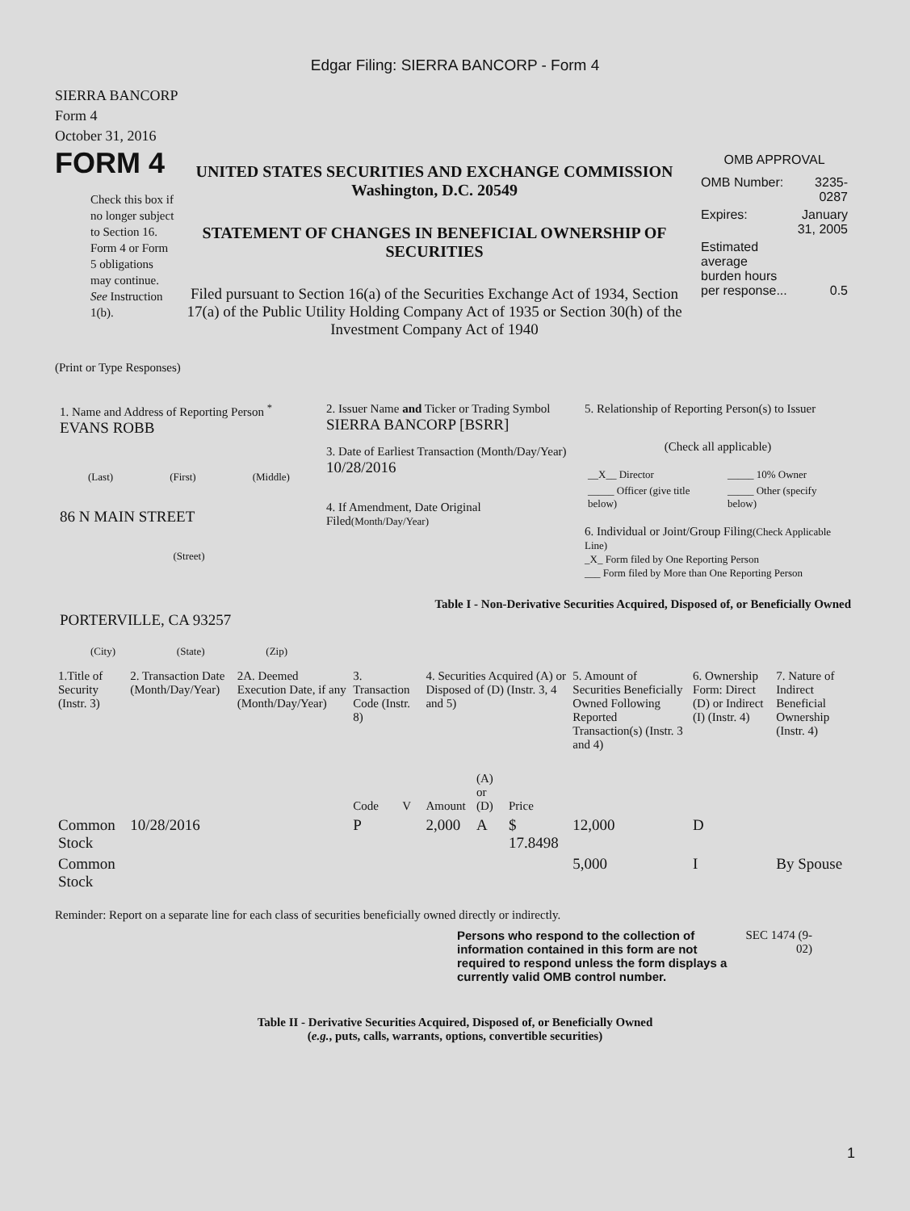Edgar Filing: SIERRA BANCORP - Form 4
SIERRA BANCORP
Form 4
October 31, 2016
FORM 4
Check this box if no longer subject to Section 16. Form 4 or Form 5 obligations may continue. See Instruction 1(b).
UNITED STATES SECURITIES AND EXCHANGE COMMISSION
Washington, D.C. 20549
STATEMENT OF CHANGES IN BENEFICIAL OWNERSHIP OF SECURITIES
Filed pursuant to Section 16(a) of the Securities Exchange Act of 1934, Section 17(a) of the Public Utility Holding Company Act of 1935 or Section 30(h) of the Investment Company Act of 1940
OMB APPROVAL
| OMB Number: | 3235-0287 |
| Expires: | January 31, 2005 |
| Estimated average burden hours per response... | 0.5 |
(Print or Type Responses)
1. Name and Address of Reporting Person <sup>*</sup>
EVANS ROBB
(Last) (First) (Middle)
86 N MAIN STREET
(Street)
PORTERVILLE, CA 93257
(City) (State) (Zip)
2. Issuer Name and Ticker or Trading Symbol
SIERRA BANCORP [BSRR]
3. Date of Earliest Transaction (Month/Day/Year)
10/28/2016
4. If Amendment, Date Original Filed(Month/Day/Year)
5. Relationship of Reporting Person(s) to Issuer
(Check all applicable)
| __X__ Director | _____ 10% Owner |
| _____ Officer (give title below) | _____ Other (specify below) |
6. Individual or Joint/Group Filing(Check Applicable Line)
_X_ Form filed by One Reporting Person
___ Form filed by More than One Reporting Person
Table I - Non-Derivative Securities Acquired, Disposed of, or Beneficially Owned
| 1.Title of Security (Instr. 3) | 2. Transaction Date (Month/Day/Year) | 2A. Deemed Execution Date, if any (Month/Day/Year) | 3. Transaction Code (Instr. 8) | | 4. Securities Acquired (A) or Disposed of (D) (Instr. 3, 4 and 5) | | | 5. Amount of Securities Beneficially Owned Following Reported Transaction(s) (Instr. 3 and 4) | 6. Ownership Form: Direct (D) or Indirect (I) (Instr. 4) | 7. Nature of Indirect Beneficial Ownership (Instr. 4) |
| --- | --- | --- | --- | --- | --- | --- | --- | --- | --- | --- |
| | | | Code | V | Amount | (A) or (D) | Price | | | |
| Common Stock | 10/28/2016 | | P | | 2,000 | A | $ 17.8498 | 12,000 | D | |
| Common Stock | | | | | | | | 5,000 | I | By Spouse |
Reminder: Report on a separate line for each class of securities beneficially owned directly or indirectly.
Persons who respond to the collection of information contained in this form are not required to respond unless the form displays a currently valid OMB control number.
SEC 1474 (9-02)
Table II - Derivative Securities Acquired, Disposed of, or Beneficially Owned
(e.g., puts, calls, warrants, options, convertible securities)
1